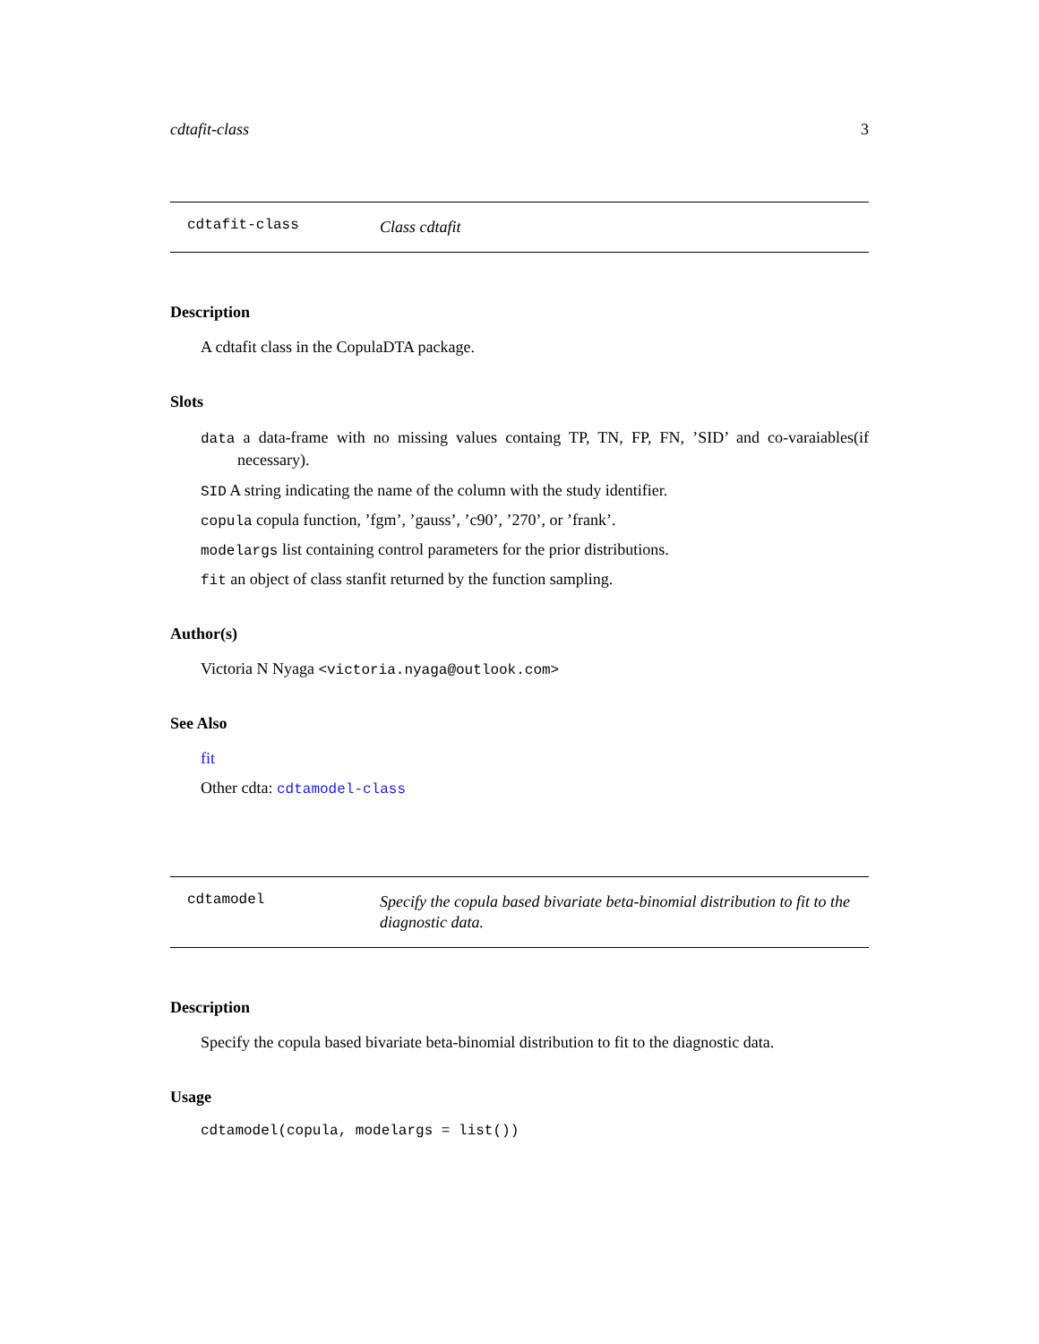cdtafit-class 3
cdtafit-class Class cdtafit
Description
A cdtafit class in the CopulaDTA package.
Slots
data a data-frame with no missing values containg TP, TN, FP, FN, ’SID’ and co-varaiables(if necessary).
SID A string indicating the name of the column with the study identifier.
copula copula function, ’fgm’, ’gauss’, ’c90’, ’270’, or ’frank’.
modelargs list containing control parameters for the prior distributions.
fit an object of class stanfit returned by the function sampling.
Author(s)
Victoria N Nyaga <victoria.nyaga@outlook.com>
See Also
fit
Other cdta: cdtamodel-class
cdtamodel Specify the copula based bivariate beta-binomial distribution to fit to the diagnostic data.
Description
Specify the copula based bivariate beta-binomial distribution to fit to the diagnostic data.
Usage
cdtamodel(copula, modelargs = list())